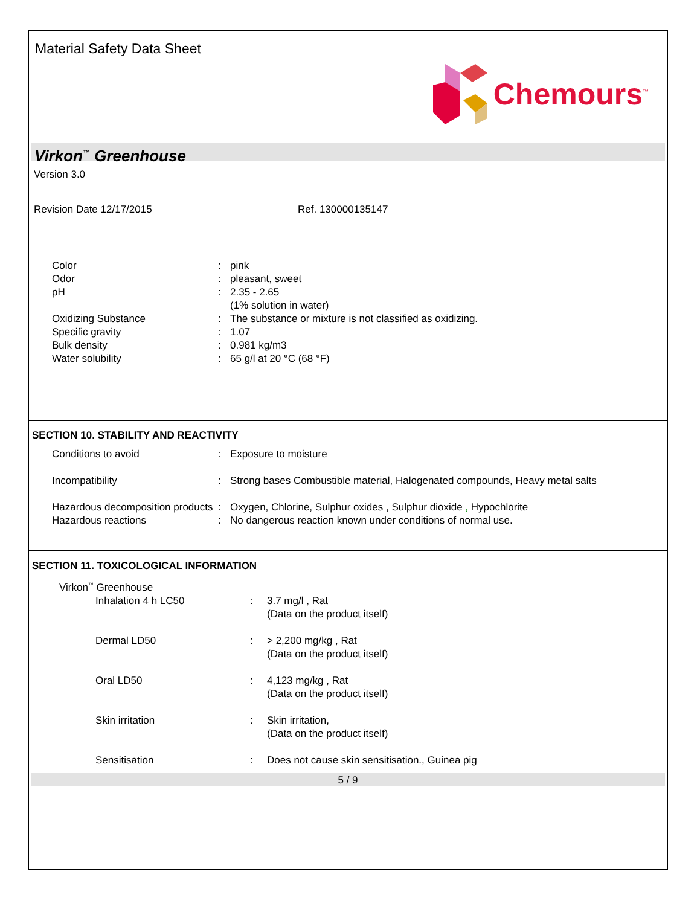Material Safety Data Sheet
Chemours<sup>™</sup>
Virkon<sup>™</sup> Greenhouse
Version 3.0
Revision Date 12/17/2015 Ref. 130000135147
Color : pink
Odor : pleasant, sweet
pH : 2.35 - 2.65
(1% solution in water)
Oxidizing Substance : The substance or mixture is not classified as oxidizing.
Specific gravity : 1.07
Bulk density : 0.981 kg/m3
Water solubility : 65 g/l at 20 °C (68 °F)
SECTION 10. STABILITY AND REACTIVITY
Conditions to avoid : Exposure to moisture
Incompatibility : Strong bases Combustible material, Halogenated compounds, Heavy metal salts
Hazardous decomposition products
: Oxygen, Chlorine, Sulphur oxides , Sulphur dioxide , Hypochlorite
Hazardous reactions : No dangerous reaction known under conditions of normal use.
SECTION 11. TOXICOLOGICAL INFORMATION
Virkon<sup>™</sup> Greenhouse
Inhalation 4 h LC50 : 3.7 mg/l , Rat
(Data on the product itself)
Dermal LD50 : > 2,200 mg/kg , Rat
(Data on the product itself)
Oral LD50 : 4,123 mg/kg , Rat
(Data on the product itself)
Skin irritation : Skin irritation,
(Data on the product itself)
Sensitisation : Does not cause skin sensitisation., Guinea pig
5 / 9